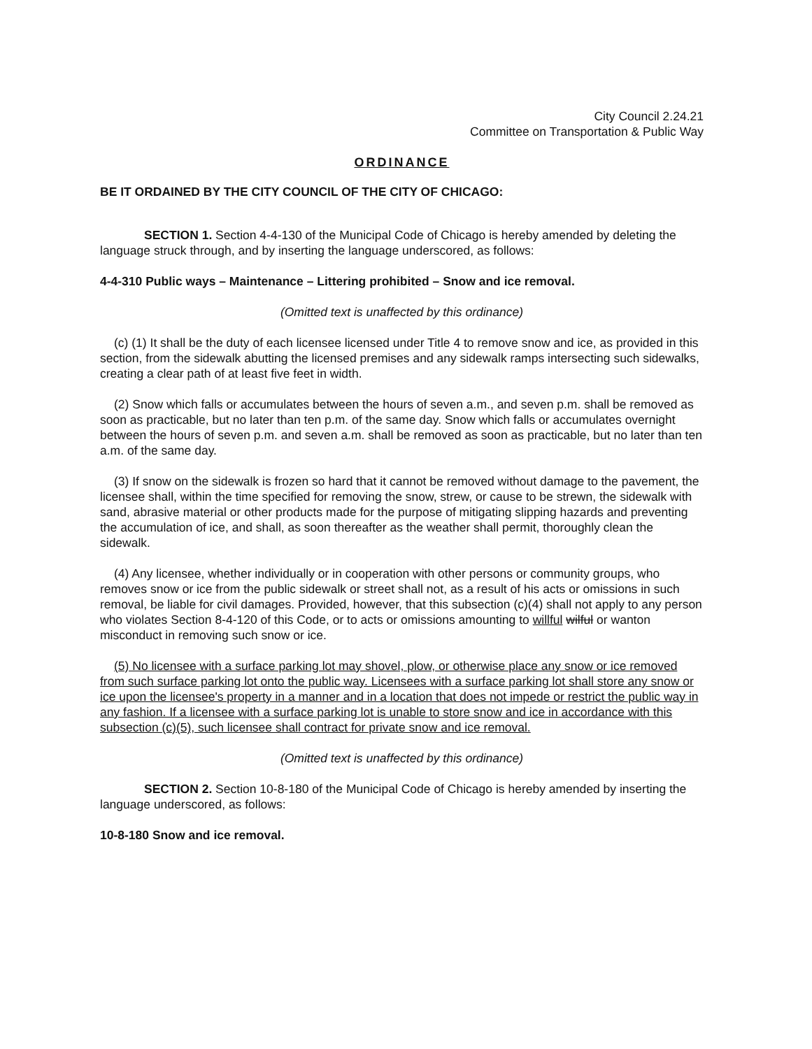City Council 2.24.21
Committee on Transportation & Public Way
ORDINANCE
BE IT ORDAINED BY THE CITY COUNCIL OF THE CITY OF CHICAGO:
SECTION 1. Section 4-4-130 of the Municipal Code of Chicago is hereby amended by deleting the language struck through, and by inserting the language underscored, as follows:
4-4-310 Public ways – Maintenance – Littering prohibited – Snow and ice removal.
(Omitted text is unaffected by this ordinance)
(c) (1) It shall be the duty of each licensee licensed under Title 4 to remove snow and ice, as provided in this section, from the sidewalk abutting the licensed premises and any sidewalk ramps intersecting such sidewalks, creating a clear path of at least five feet in width.
(2) Snow which falls or accumulates between the hours of seven a.m., and seven p.m. shall be removed as soon as practicable, but no later than ten p.m. of the same day. Snow which falls or accumulates overnight between the hours of seven p.m. and seven a.m. shall be removed as soon as practicable, but no later than ten a.m. of the same day.
(3) If snow on the sidewalk is frozen so hard that it cannot be removed without damage to the pavement, the licensee shall, within the time specified for removing the snow, strew, or cause to be strewn, the sidewalk with sand, abrasive material or other products made for the purpose of mitigating slipping hazards and preventing the accumulation of ice, and shall, as soon thereafter as the weather shall permit, thoroughly clean the sidewalk.
(4) Any licensee, whether individually or in cooperation with other persons or community groups, who removes snow or ice from the public sidewalk or street shall not, as a result of his acts or omissions in such removal, be liable for civil damages. Provided, however, that this subsection (c)(4) shall not apply to any person who violates Section 8-4-120 of this Code, or to acts or omissions amounting to willful wilful or wanton misconduct in removing such snow or ice.
(5) No licensee with a surface parking lot may shovel, plow, or otherwise place any snow or ice removed from such surface parking lot onto the public way. Licensees with a surface parking lot shall store any snow or ice upon the licensee's property in a manner and in a location that does not impede or restrict the public way in any fashion. If a licensee with a surface parking lot is unable to store snow and ice in accordance with this subsection (c)(5), such licensee shall contract for private snow and ice removal.
(Omitted text is unaffected by this ordinance)
SECTION 2. Section 10-8-180 of the Municipal Code of Chicago is hereby amended by inserting the language underscored, as follows:
10-8-180 Snow and ice removal.